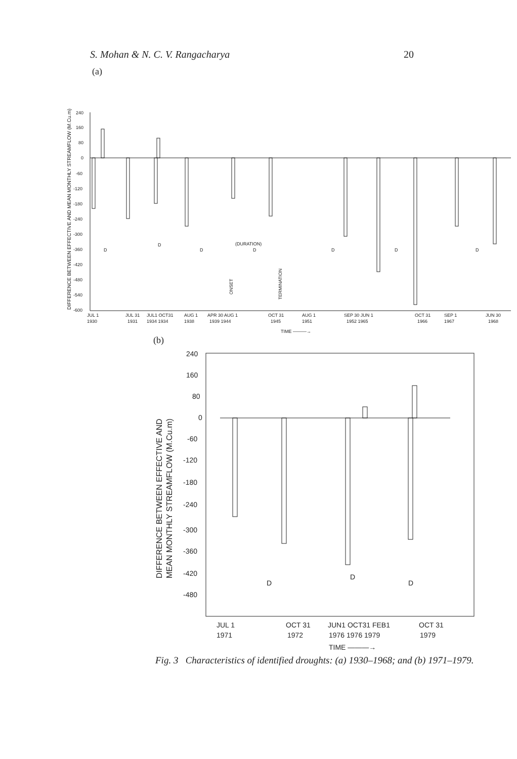S. Mohan & N. C. V. Rangacharya 20
(a)
DIFFERENCE BETWEEN EFFECTIVE AND MEAN MONTHLY STREAMFLOW (M.Cu.m)
240
160
80
0
-60
-120
-180
-240
-300
-360
-420
-480
-540
-600
JUL 1
1930
JUL 31
1931
JUL1 OCT31
1934 1934
AUG 1
1938
APR 30 AUG 1
1939 1944
OCT 31
1945
AUG 1
1951
SEP 30 JUN 1
1952 1965
OCT 31
1966
SEP 1
1967
JUN 30
1968
TIME ———→
D
D
D
(DURATION)
D
D
D
D
ONSET
TERMINATION
(b)
DIFFERENCE BETWEEN EFFECTIVE AND
MEAN MONTHLY STREAMFLOW (M.Cu.m)
240
160
80
0
-60
-120
-180
-240
-300
-360
-420
-480
JUL 1
1971
OCT 31
1972
JUN1 OCT31 FEB1
1976 1976 1979
OCT 31
1979
TIME ———→
D
D
D
Fig. 3 Characteristics of identified droughts: (a) 1930–1968; and (b) 1971–1979.